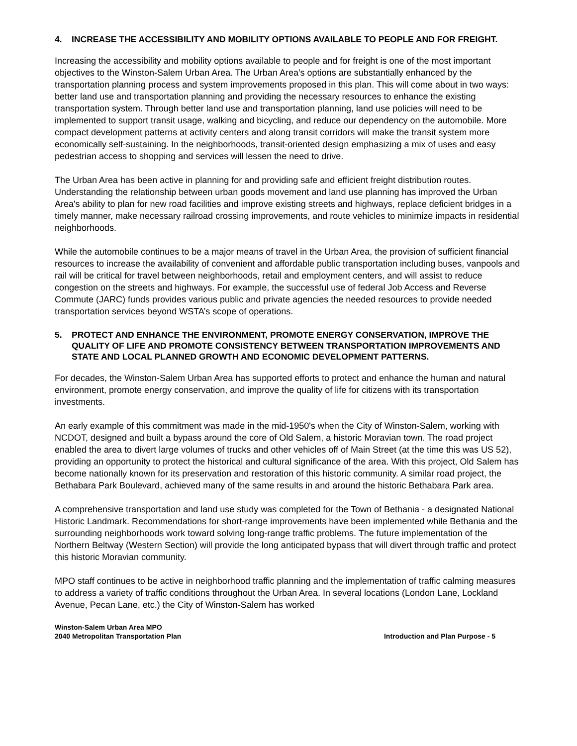4. INCREASE THE ACCESSIBILITY AND MOBILITY OPTIONS AVAILABLE TO PEOPLE AND FOR FREIGHT.
Increasing the accessibility and mobility options available to people and for freight is one of the most important objectives to the Winston-Salem Urban Area. The Urban Area’s options are substantially enhanced by the transportation planning process and system improvements proposed in this plan. This will come about in two ways: better land use and transportation planning and providing the necessary resources to enhance the existing transportation system. Through better land use and transportation planning, land use policies will need to be implemented to support transit usage, walking and bicycling, and reduce our dependency on the automobile. More compact development patterns at activity centers and along transit corridors will make the transit system more economically self-sustaining. In the neighborhoods, transit-oriented design emphasizing a mix of uses and easy pedestrian access to shopping and services will lessen the need to drive.
The Urban Area has been active in planning for and providing safe and efficient freight distribution routes. Understanding the relationship between urban goods movement and land use planning has improved the Urban Area's ability to plan for new road facilities and improve existing streets and highways, replace deficient bridges in a timely manner, make necessary railroad crossing improvements, and route vehicles to minimize impacts in residential neighborhoods.
While the automobile continues to be a major means of travel in the Urban Area, the provision of sufficient financial resources to increase the availability of convenient and affordable public transportation including buses, vanpools and rail will be critical for travel between neighborhoods, retail and employment centers, and will assist to reduce congestion on the streets and highways. For example, the successful use of federal Job Access and Reverse Commute (JARC) funds provides various public and private agencies the needed resources to provide needed transportation services beyond WSTA’s scope of operations.
5. PROTECT AND ENHANCE THE ENVIRONMENT, PROMOTE ENERGY CONSERVATION, IMPROVE THE QUALITY OF LIFE AND PROMOTE CONSISTENCY BETWEEN TRANSPORTATION IMPROVEMENTS AND STATE AND LOCAL PLANNED GROWTH AND ECONOMIC DEVELOPMENT PATTERNS.
For decades, the Winston-Salem Urban Area has supported efforts to protect and enhance the human and natural environment, promote energy conservation, and improve the quality of life for citizens with its transportation investments.
An early example of this commitment was made in the mid-1950's when the City of Winston-Salem, working with NCDOT, designed and built a bypass around the core of Old Salem, a historic Moravian town. The road project enabled the area to divert large volumes of trucks and other vehicles off of Main Street (at the time this was US 52), providing an opportunity to protect the historical and cultural significance of the area. With this project, Old Salem has become nationally known for its preservation and restoration of this historic community. A similar road project, the Bethabara Park Boulevard, achieved many of the same results in and around the historic Bethabara Park area.
A comprehensive transportation and land use study was completed for the Town of Bethania - a designated National Historic Landmark. Recommendations for short-range improvements have been implemented while Bethania and the surrounding neighborhoods work toward solving long-range traffic problems. The future implementation of the Northern Beltway (Western Section) will provide the long anticipated bypass that will divert through traffic and protect this historic Moravian community.
MPO staff continues to be active in neighborhood traffic planning and the implementation of traffic calming measures to address a variety of traffic conditions throughout the Urban Area. In several locations (London Lane, Lockland Avenue, Pecan Lane, etc.) the City of Winston-Salem has worked
Winston-Salem Urban Area MPO
2040 Metropolitan Transportation Plan
Introduction and Plan Purpose - 5